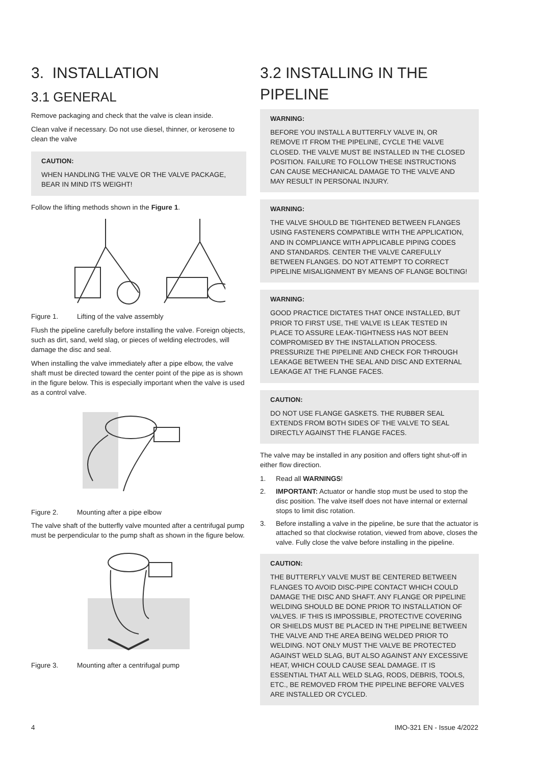3. INSTALLATION
3.1 GENERAL
Remove packaging and check that the valve is clean inside.
Clean valve if necessary. Do not use diesel, thinner, or kerosene to clean the valve
CAUTION:
WHEN HANDLING THE VALVE OR THE VALVE PACKAGE, BEAR IN MIND ITS WEIGHT!
Follow the lifting methods shown in the Figure 1.
Figure 1. Lifting of the valve assembly
Flush the pipeline carefully before installing the valve. Foreign objects, such as dirt, sand, weld slag, or pieces of welding electrodes, will damage the disc and seal.
When installing the valve immediately after a pipe elbow, the valve shaft must be directed toward the center point of the pipe as is shown in the figure below. This is especially important when the valve is used as a control valve.
Figure 2. Mounting after a pipe elbow
The valve shaft of the butterfly valve mounted after a centrifugal pump must be perpendicular to the pump shaft as shown in the figure below.
Figure 3. Mounting after a centrifugal pump
3.2 INSTALLING IN THE PIPELINE
WARNING:
BEFORE YOU INSTALL A BUTTERFLY VALVE IN, OR REMOVE IT FROM THE PIPELINE, CYCLE THE VALVE CLOSED. THE VALVE MUST BE INSTALLED IN THE CLOSED POSITION. FAILURE TO FOLLOW THESE INSTRUCTIONS CAN CAUSE MECHANICAL DAMAGE TO THE VALVE AND MAY RESULT IN PERSONAL INJURY.
WARNING:
THE VALVE SHOULD BE TIGHTENED BETWEEN FLANGES USING FASTENERS COMPATIBLE WITH THE APPLICATION, AND IN COMPLIANCE WITH APPLICABLE PIPING CODES AND STANDARDS. CENTER THE VALVE CAREFULLY BETWEEN FLANGES. DO NOT ATTEMPT TO CORRECT PIPELINE MISALIGNMENT BY MEANS OF FLANGE BOLTING!
WARNING:
GOOD PRACTICE DICTATES THAT ONCE INSTALLED, BUT PRIOR TO FIRST USE, THE VALVE IS LEAK TESTED IN PLACE TO ASSURE LEAK-TIGHTNESS HAS NOT BEEN COMPROMISED BY THE INSTALLATION PROCESS. PRESSURIZE THE PIPELINE AND CHECK FOR THROUGH LEAKAGE BETWEEN THE SEAL AND DISC AND EXTERNAL LEAKAGE AT THE FLANGE FACES.
CAUTION:
DO NOT USE FLANGE GASKETS. THE RUBBER SEAL EXTENDS FROM BOTH SIDES OF THE VALVE TO SEAL DIRECTLY AGAINST THE FLANGE FACES.
The valve may be installed in any position and offers tight shut-off in either flow direction.
1. Read all WARNINGS!
2. IMPORTANT: Actuator or handle stop must be used to stop the disc position. The valve itself does not have internal or external stops to limit disc rotation.
3. Before installing a valve in the pipeline, be sure that the actuator is attached so that clockwise rotation, viewed from above, closes the valve. Fully close the valve before installing in the pipeline.
CAUTION:
THE BUTTERFLY VALVE MUST BE CENTERED BETWEEN FLANGES TO AVOID DISC-PIPE CONTACT WHICH COULD DAMAGE THE DISC AND SHAFT. ANY FLANGE OR PIPELINE WELDING SHOULD BE DONE PRIOR TO INSTALLATION OF VALVES. IF THIS IS IMPOSSIBLE, PROTECTIVE COVERING OR SHIELDS MUST BE PLACED IN THE PIPELINE BETWEEN THE VALVE AND THE AREA BEING WELDED PRIOR TO WELDING. NOT ONLY MUST THE VALVE BE PROTECTED AGAINST WELD SLAG, BUT ALSO AGAINST ANY EXCESSIVE HEAT, WHICH COULD CAUSE SEAL DAMAGE. IT IS ESSENTIAL THAT ALL WELD SLAG, RODS, DEBRIS, TOOLS, ETC., BE REMOVED FROM THE PIPELINE BEFORE VALVES ARE INSTALLED OR CYCLED.
4 IMO-321 EN - Issue 4/2022